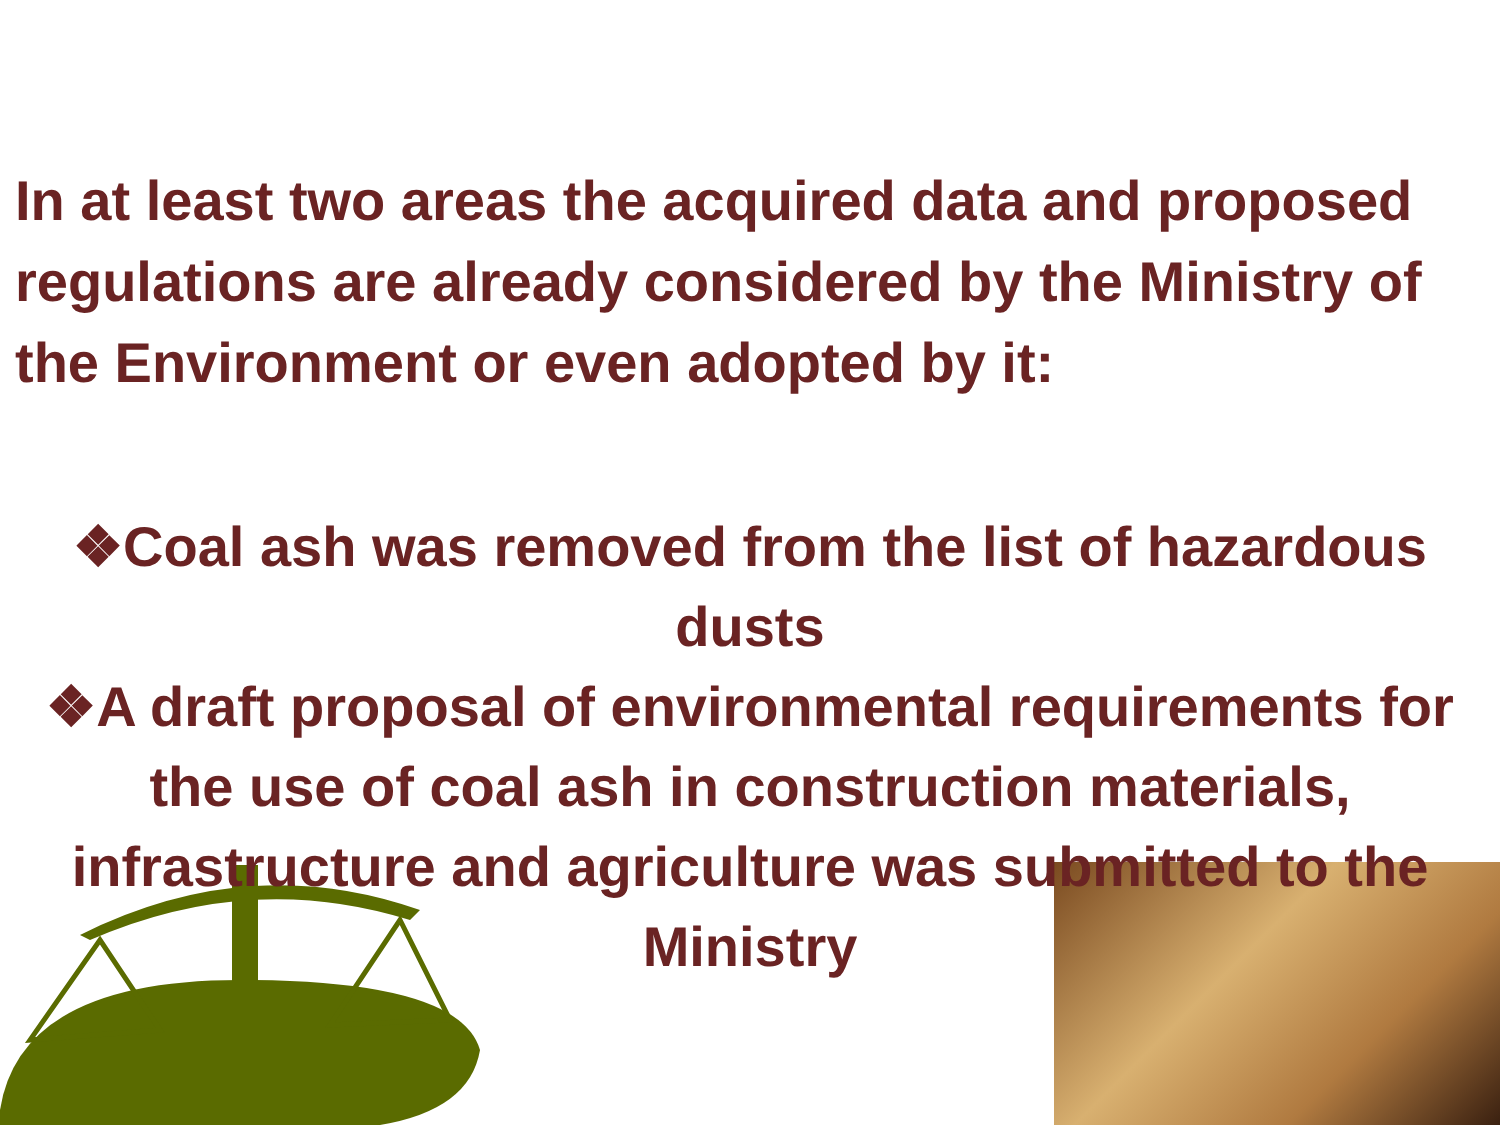In at least two areas the acquired data and proposed regulations are already considered by the Ministry of the Environment or even adopted by it:
❖Coal ash was removed from the list of hazardous dusts
❖A draft proposal of environmental requirements for the use of coal ash in construction materials, infrastructure and agriculture was submitted to the Ministry